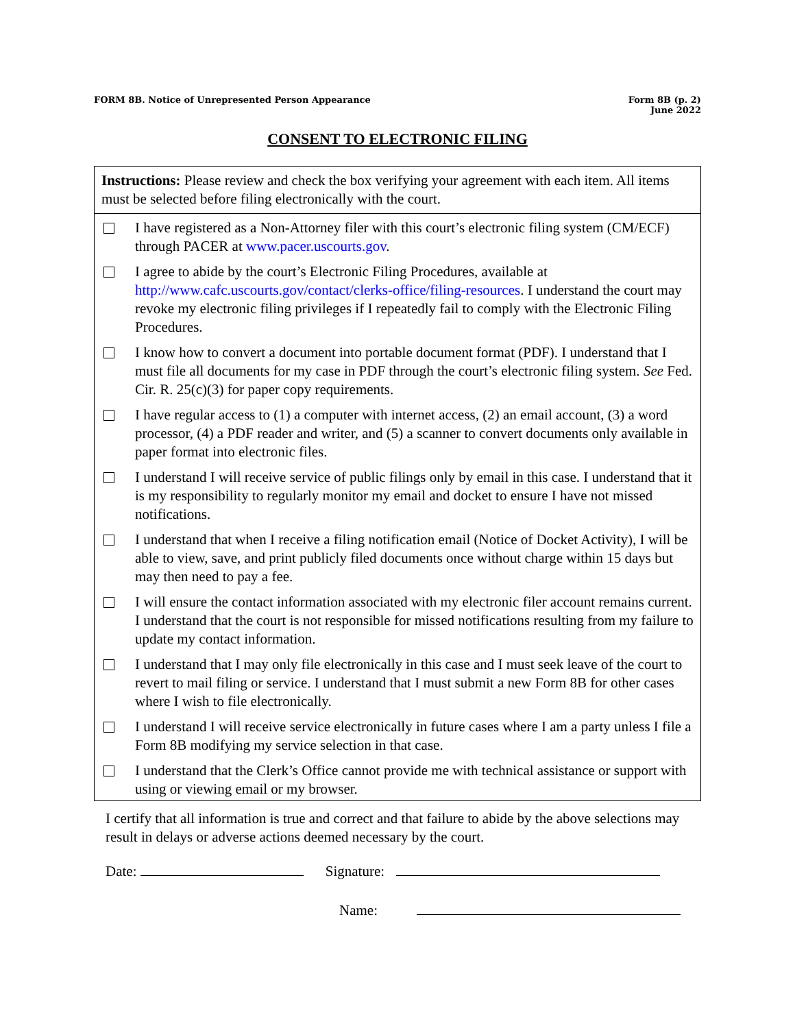FORM 8B. Notice of Unrepresented Person Appearance
Form 8B (p. 2)
June 2022
CONSENT TO ELECTRONIC FILING
Instructions: Please review and check the box verifying your agreement with each item. All items must be selected before filing electronically with the court.
I have registered as a Non-Attorney filer with this court’s electronic filing system (CM/ECF) through PACER at www.pacer.uscourts.gov.
I agree to abide by the court’s Electronic Filing Procedures, available at http://www.cafc.uscourts.gov/contact/clerks-office/filing-resources. I understand the court may revoke my electronic filing privileges if I repeatedly fail to comply with the Electronic Filing Procedures.
I know how to convert a document into portable document format (PDF). I understand that I must file all documents for my case in PDF through the court’s electronic filing system. See Fed. Cir. R. 25(c)(3) for paper copy requirements.
I have regular access to (1) a computer with internet access, (2) an email account, (3) a word processor, (4) a PDF reader and writer, and (5) a scanner to convert documents only available in paper format into electronic files.
I understand I will receive service of public filings only by email in this case. I understand that it is my responsibility to regularly monitor my email and docket to ensure I have not missed notifications.
I understand that when I receive a filing notification email (Notice of Docket Activity), I will be able to view, save, and print publicly filed documents once without charge within 15 days but may then need to pay a fee.
I will ensure the contact information associated with my electronic filer account remains current. I understand that the court is not responsible for missed notifications resulting from my failure to update my contact information.
I understand that I may only file electronically in this case and I must seek leave of the court to revert to mail filing or service. I understand that I must submit a new Form 8B for other cases where I wish to file electronically.
I understand I will receive service electronically in future cases where I am a party unless I file a Form 8B modifying my service selection in that case.
I understand that the Clerk’s Office cannot provide me with technical assistance or support with using or viewing email or my browser.
I certify that all information is true and correct and that failure to abide by the above selections may result in delays or adverse actions deemed necessary by the court.
Date: Signature:
Name: